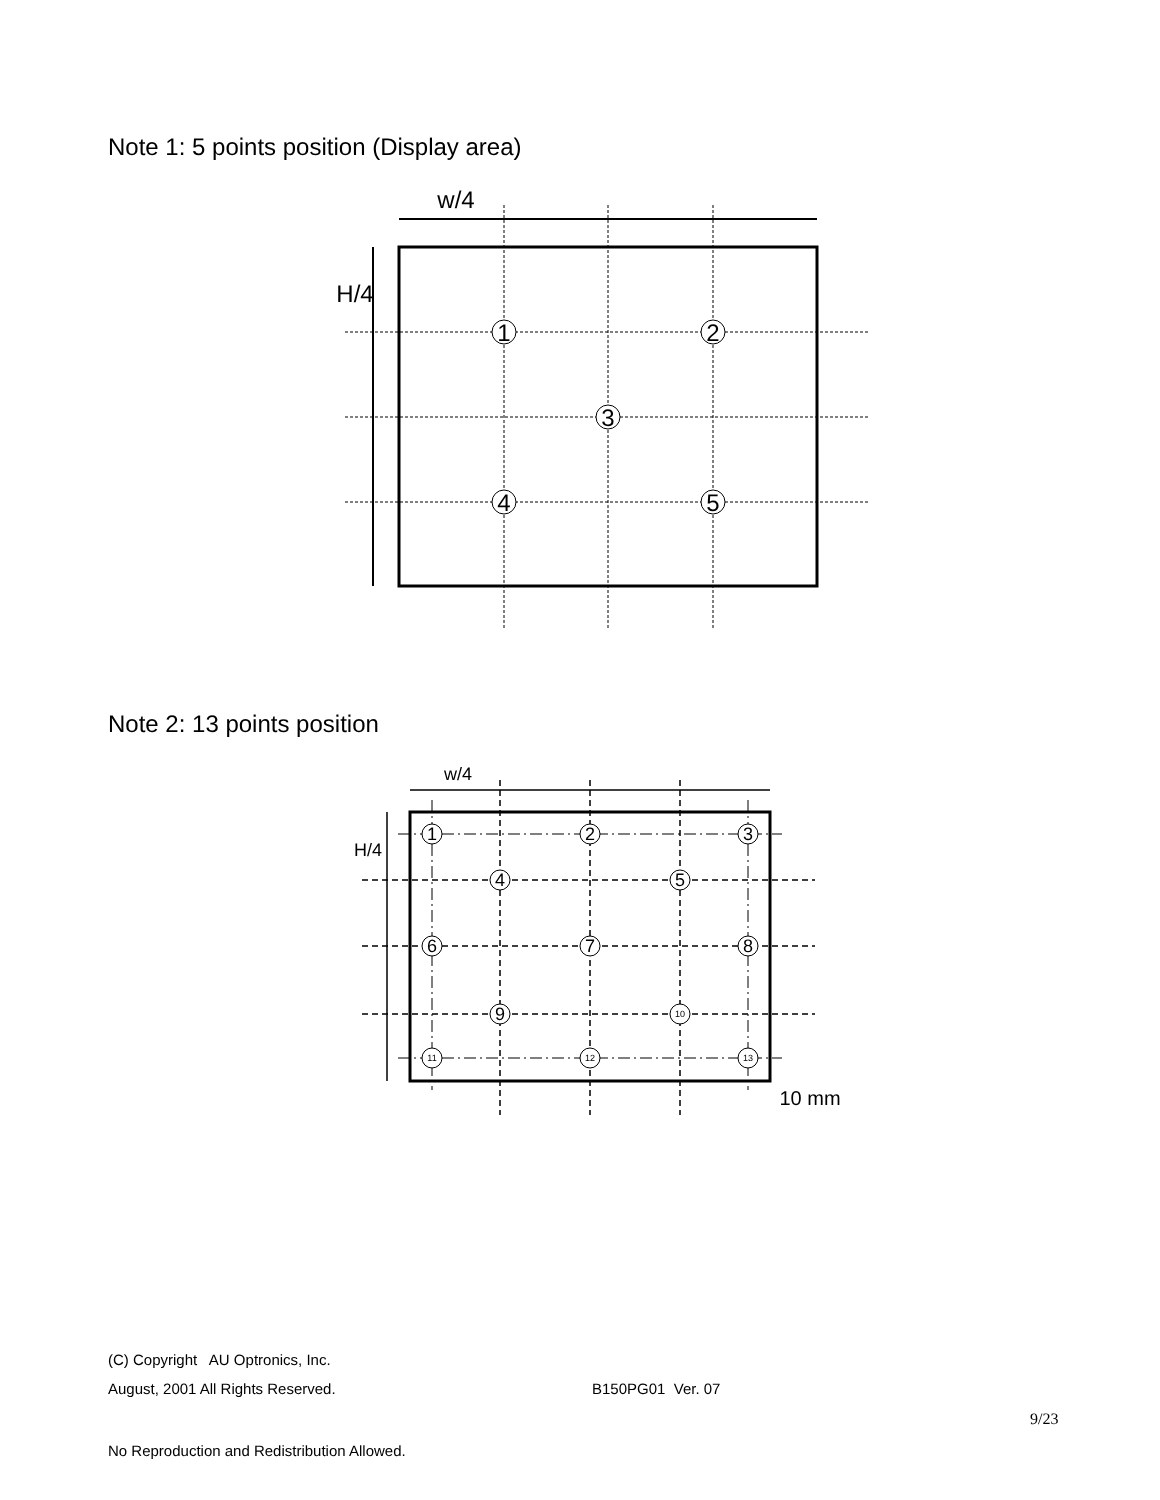Note 1: 5 points position (Display area)
Note 2: 13 points position
w/4
H/4
1
2
3
4
5
w/4
H/4
1
2
3
4
5
6
7
8
9
10 mm
10
11
12
13
(C) Copyright AU Optronics, Inc.
August, 2001 All Rights Reserved. B150PG01 Ver. 07
9/23
No Reproduction and Redistribution Allowed.